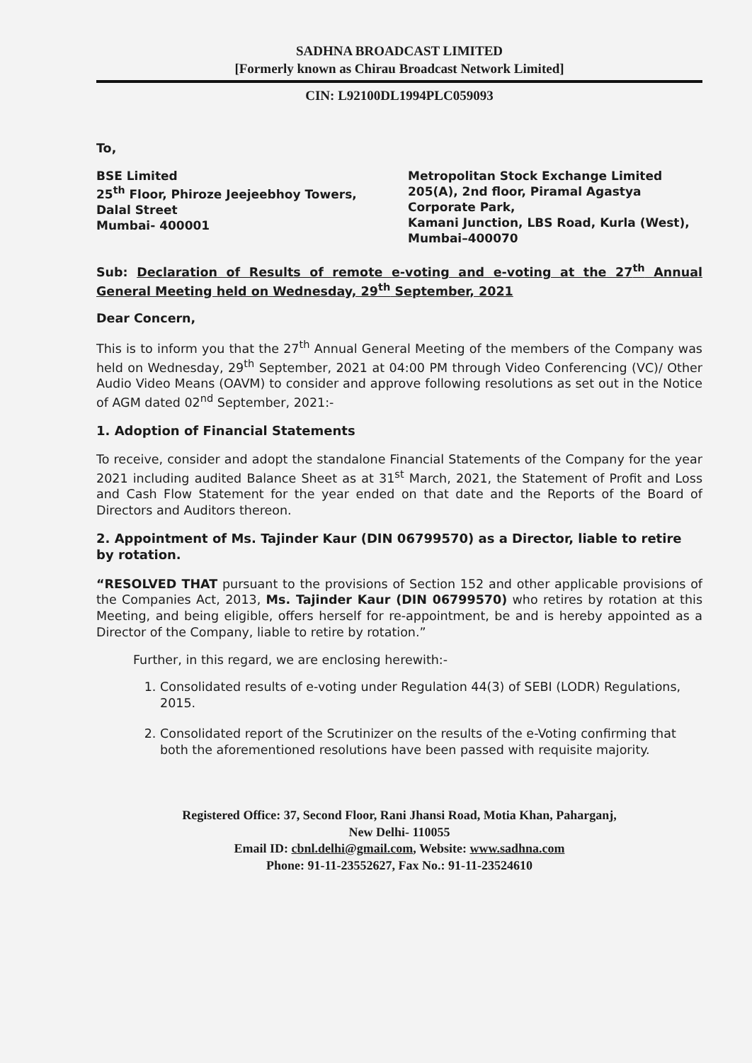SADHNA BROADCAST LIMITED
[Formerly known as Chirau Broadcast Network Limited]
CIN: L92100DL1994PLC059093
To,
BSE Limited
25<sup>th</sup> Floor, Phiroze Jeejeebhoy Towers,
Dalal Street
Mumbai- 400001
Metropolitan Stock Exchange Limited
205(A), 2nd floor, Piramal Agastya Corporate Park,
Kamani Junction, LBS Road, Kurla (West),
Mumbai–400070
Sub: Declaration of Results of remote e-voting and e-voting at the 27<sup>th</sup> Annual General Meeting held on Wednesday, 29<sup>th</sup> September, 2021
Dear Concern,
This is to inform you that the 27<sup>th</sup> Annual General Meeting of the members of the Company was held on Wednesday, 29<sup>th</sup> September, 2021 at 04:00 PM through Video Conferencing (VC)/ Other Audio Video Means (OAVM) to consider and approve following resolutions as set out in the Notice of AGM dated 02<sup>nd</sup> September, 2021:-
1. Adoption of Financial Statements
To receive, consider and adopt the standalone Financial Statements of the Company for the year 2021 including audited Balance Sheet as at 31<sup>st</sup> March, 2021, the Statement of Profit and Loss and Cash Flow Statement for the year ended on that date and the Reports of the Board of Directors and Auditors thereon.
2. Appointment of Ms. Tajinder Kaur (DIN 06799570) as a Director, liable to retire by rotation.
“RESOLVED THAT pursuant to the provisions of Section 152 and other applicable provisions of the Companies Act, 2013, Ms. Tajinder Kaur (DIN 06799570) who retires by rotation at this Meeting, and being eligible, offers herself for re-appointment, be and is hereby appointed as a Director of the Company, liable to retire by rotation.”
Further, in this regard, we are enclosing herewith:-
1. Consolidated results of e-voting under Regulation 44(3) of SEBI (LODR) Regulations, 2015.
2. Consolidated report of the Scrutinizer on the results of the e-Voting confirming that both the aforementioned resolutions have been passed with requisite majority.
Registered Office: 37, Second Floor, Rani Jhansi Road, Motia Khan, Paharganj,
New Delhi- 110055
Email ID: cbnl.delhi@gmail.com, Website: www.sadhna.com
Phone: 91-11-23552627, Fax No.: 91-11-23524610